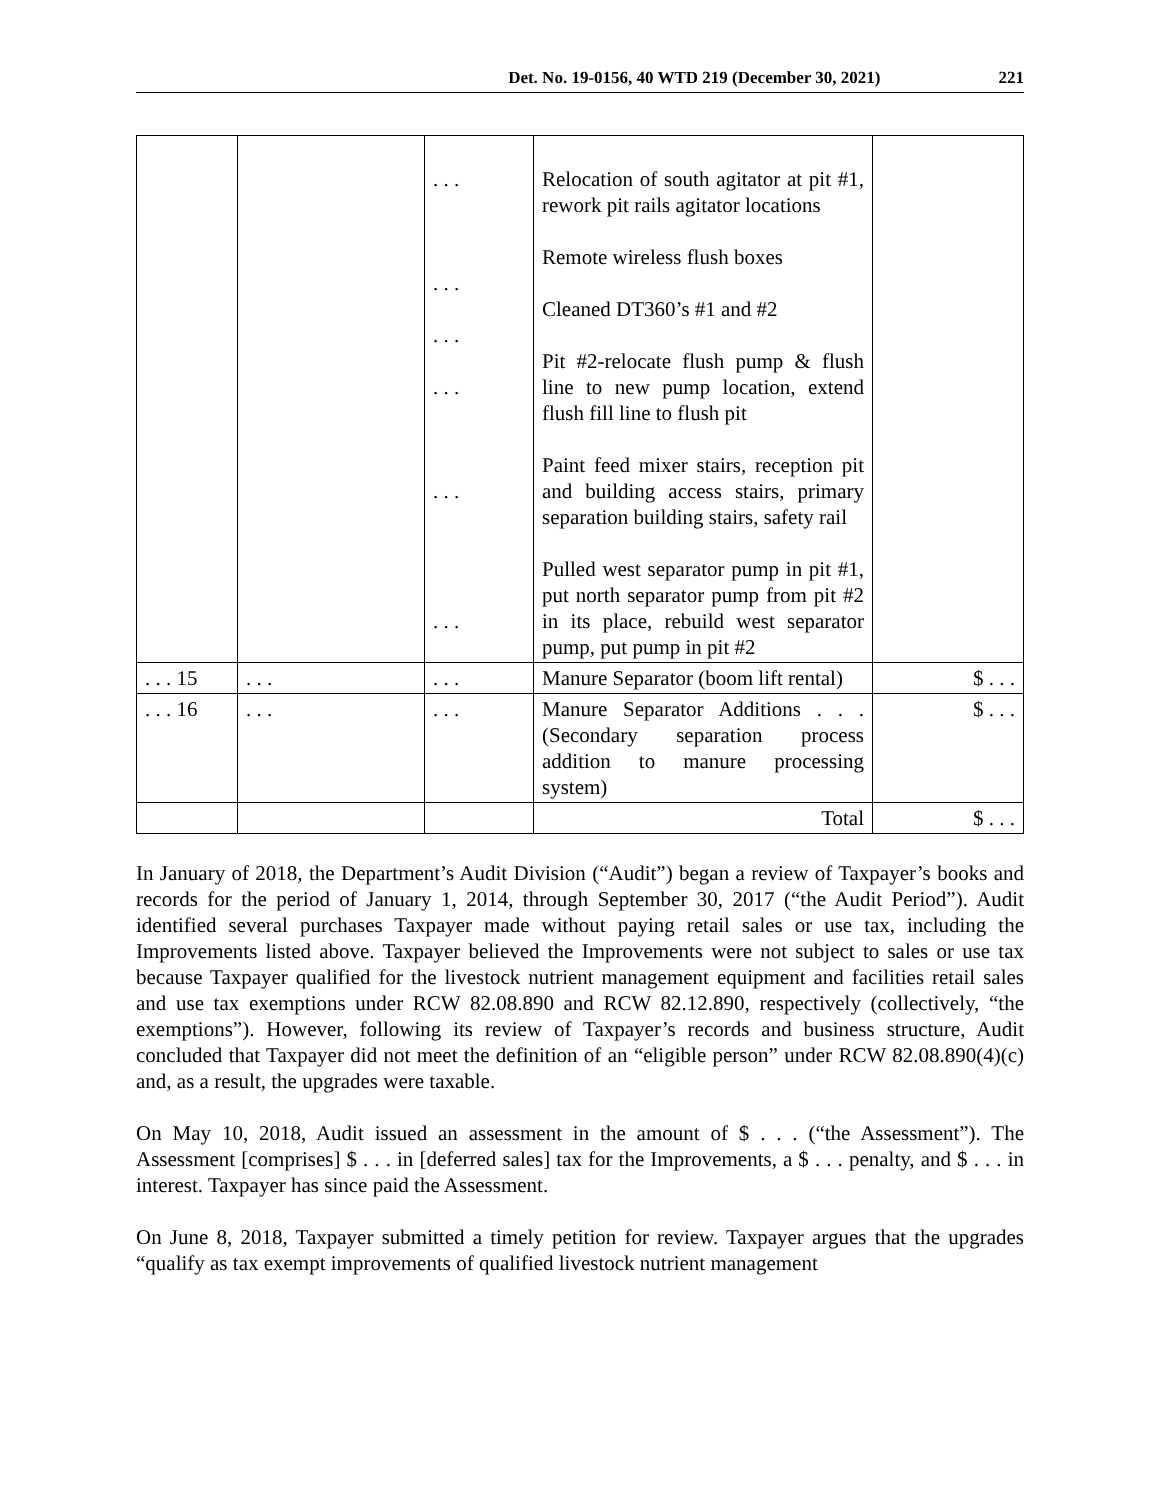Det. No. 19-0156, 40 WTD 219 (December 30, 2021) 221
| | | . . . . . . . . . . . . . . . . . . | Relocation of south agitator at pit #1, rework pit rails agitator locations Remote wireless flush boxes Cleaned DT360’s #1 and #2 Pit #2-relocate flush pump & flush line to new pump location, extend flush fill line to flush pit Paint feed mixer stairs, reception pit and building access stairs, primary separation building stairs, safety rail Pulled west separator pump in pit #1, put north separator pump from pit #2 in its place, rebuild west separator pump, put pump in pit #2 | |
| . . . 15 | . . . | . . . | Manure Separator (boom lift rental) | $ . . . |
| . . . 16 | . . . | . . . | Manure Separator Additions . . . (Secondary separation process addition to manure processing system) | $ . . . |
| | | | Total | $ . . . |
In January of 2018, the Department’s Audit Division (“Audit”) began a review of Taxpayer’s books and records for the period of January 1, 2014, through September 30, 2017 (“the Audit Period”). Audit identified several purchases Taxpayer made without paying retail sales or use tax, including the Improvements listed above. Taxpayer believed the Improvements were not subject to sales or use tax because Taxpayer qualified for the livestock nutrient management equipment and facilities retail sales and use tax exemptions under RCW 82.08.890 and RCW 82.12.890, respectively (collectively, “the exemptions”). However, following its review of Taxpayer’s records and business structure, Audit concluded that Taxpayer did not meet the definition of an “eligible person” under RCW 82.08.890(4)(c) and, as a result, the upgrades were taxable.
On May 10, 2018, Audit issued an assessment in the amount of $ . . . (“the Assessment”). The Assessment [comprises] $ . . . in [deferred sales] tax for the Improvements, a $ . . . penalty, and $ . . . in interest. Taxpayer has since paid the Assessment.
On June 8, 2018, Taxpayer submitted a timely petition for review. Taxpayer argues that the upgrades “qualify as tax exempt improvements of qualified livestock nutrient management